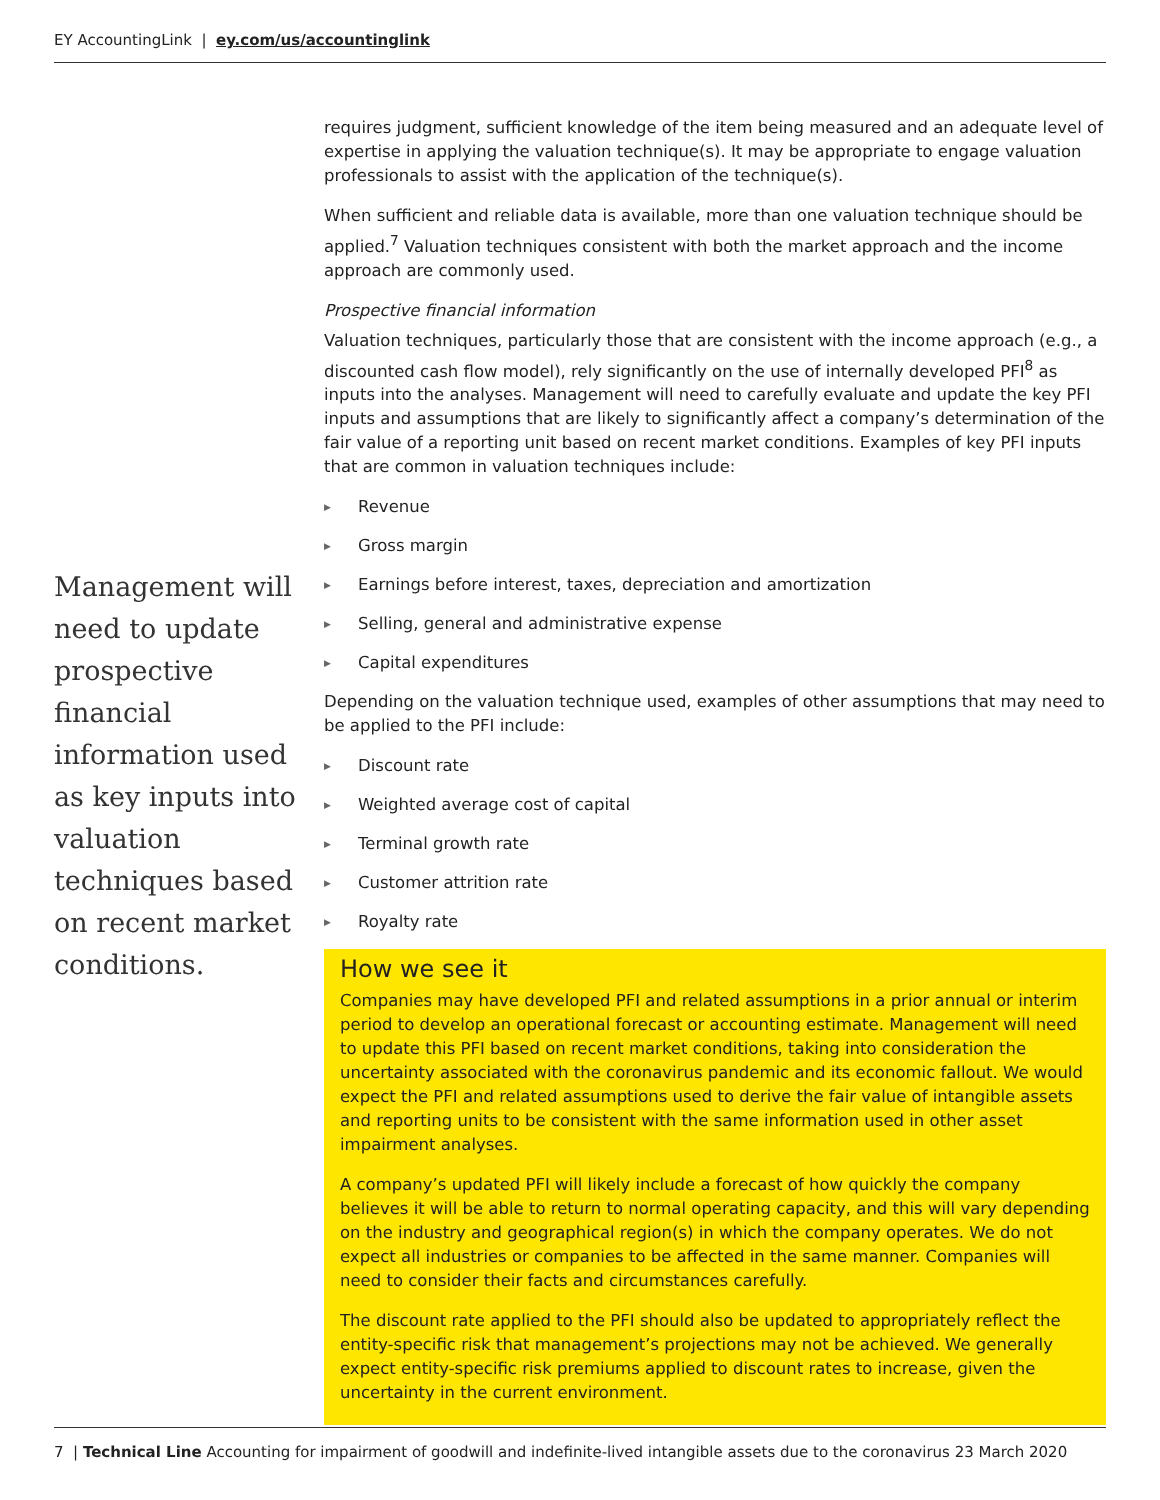EY AccountingLink | ey.com/us/accountinglink
Management will need to update prospective financial information used as key inputs into valuation techniques based on recent market conditions.
requires judgment, sufficient knowledge of the item being measured and an adequate level of expertise in applying the valuation technique(s). It may be appropriate to engage valuation professionals to assist with the application of the technique(s).
When sufficient and reliable data is available, more than one valuation technique should be applied.<sup>7</sup> Valuation techniques consistent with both the market approach and the income approach are commonly used.
Prospective financial information
Valuation techniques, particularly those that are consistent with the income approach (e.g., a discounted cash flow model), rely significantly on the use of internally developed PFI<sup>8</sup> as inputs into the analyses. Management will need to carefully evaluate and update the key PFI inputs and assumptions that are likely to significantly affect a company’s determination of the fair value of a reporting unit based on recent market conditions. Examples of key PFI inputs that are common in valuation techniques include:
▶ Revenue
▶ Gross margin
▶ Earnings before interest, taxes, depreciation and amortization
▶ Selling, general and administrative expense
▶ Capital expenditures
Depending on the valuation technique used, examples of other assumptions that may need to be applied to the PFI include:
▶ Discount rate
▶ Weighted average cost of capital
▶ Terminal growth rate
▶ Customer attrition rate
▶ Royalty rate
How we see it
Companies may have developed PFI and related assumptions in a prior annual or interim period to develop an operational forecast or accounting estimate. Management will need to update this PFI based on recent market conditions, taking into consideration the uncertainty associated with the coronavirus pandemic and its economic fallout. We would expect the PFI and related assumptions used to derive the fair value of intangible assets and reporting units to be consistent with the same information used in other asset impairment analyses.
A company’s updated PFI will likely include a forecast of how quickly the company believes it will be able to return to normal operating capacity, and this will vary depending on the industry and geographical region(s) in which the company operates. We do not expect all industries or companies to be affected in the same manner. Companies will need to consider their facts and circumstances carefully.
The discount rate applied to the PFI should also be updated to appropriately reflect the entity-specific risk that management’s projections may not be achieved. We generally expect entity-specific risk premiums applied to discount rates to increase, given the uncertainty in the current environment.
7 | Technical Line Accounting for impairment of goodwill and indefinite-lived intangible assets due to the coronavirus 23 March 2020